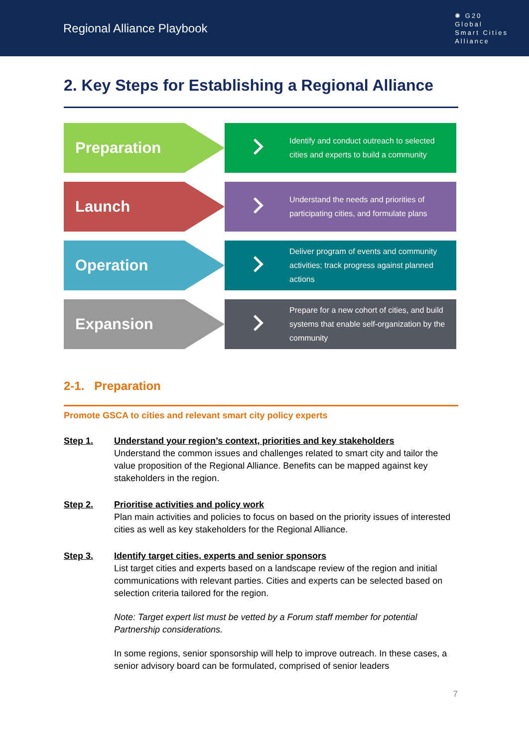Regional Alliance Playbook
✺ G20
Global
Smart Cities
Alliance
2. Key Steps for Establishing a Regional Alliance
Preparation
Identify and conduct outreach to selected cities and experts to build a community
Launch
Understand the needs and priorities of participating cities, and formulate plans
Operation
Deliver program of events and community activities; track progress against planned actions
Expansion
Prepare for a new cohort of cities, and build systems that enable self-organization by the community
2-1. Preparation
Promote GSCA to cities and relevant smart city policy experts
Step 1. Understand your region’s context, priorities and key stakeholders
Understand the common issues and challenges related to smart city and tailor the value proposition of the Regional Alliance. Benefits can be mapped against key stakeholders in the region.
Step 2. Prioritise activities and policy work
Plan main activities and policies to focus on based on the priority issues of interested cities as well as key stakeholders for the Regional Alliance.
Step 3. Identify target cities, experts and senior sponsors
List target cities and experts based on a landscape review of the region and initial communications with relevant parties. Cities and experts can be selected based on selection criteria tailored for the region.
Note: Target expert list must be vetted by a Forum staff member for potential Partnership considerations.
In some regions, senior sponsorship will help to improve outreach. In these cases, a senior advisory board can be formulated, comprised of senior leaders
7